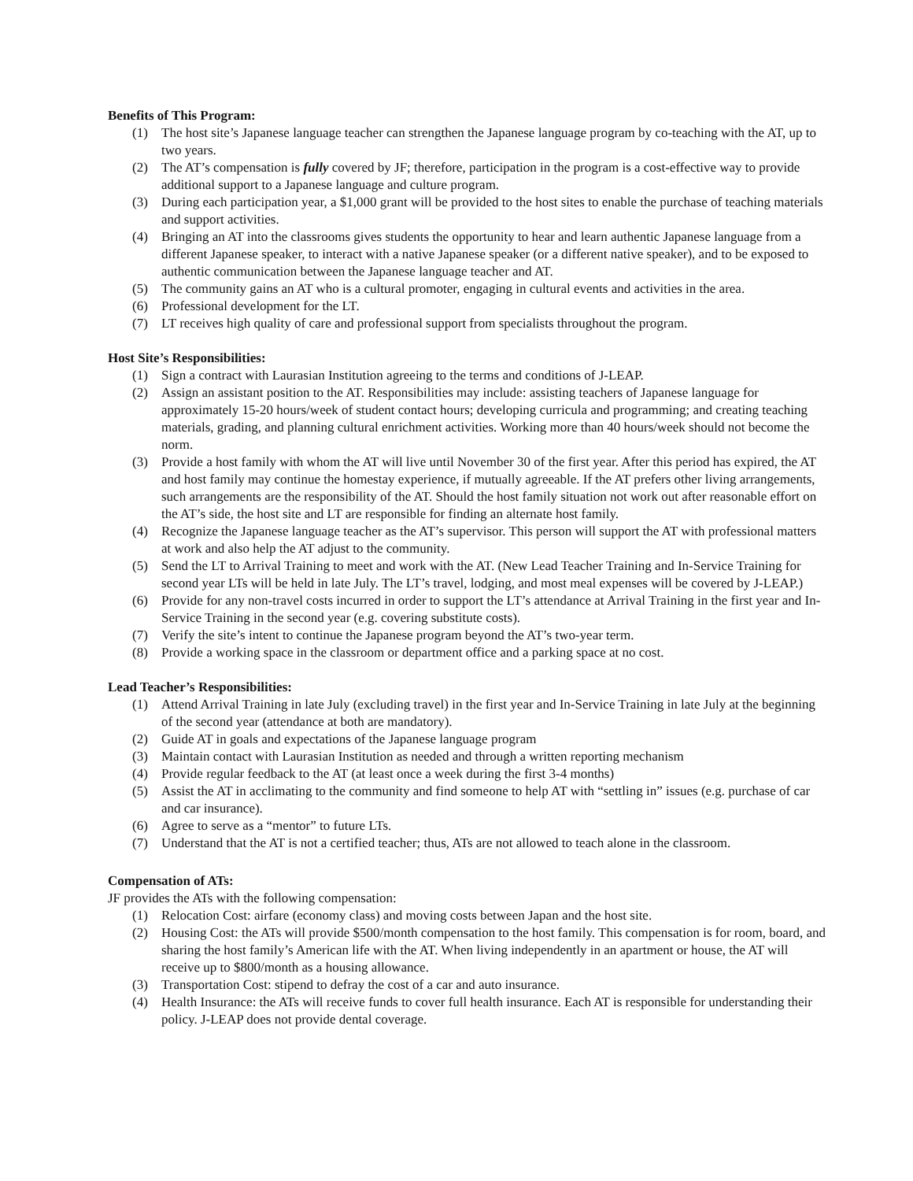Benefits of This Program:
(1) The host site’s Japanese language teacher can strengthen the Japanese language program by co-teaching with the AT, up to two years.
(2) The AT’s compensation is fully covered by JF; therefore, participation in the program is a cost-effective way to provide additional support to a Japanese language and culture program.
(3) During each participation year, a $1,000 grant will be provided to the host sites to enable the purchase of teaching materials and support activities.
(4) Bringing an AT into the classrooms gives students the opportunity to hear and learn authentic Japanese language from a different Japanese speaker, to interact with a native Japanese speaker (or a different native speaker), and to be exposed to authentic communication between the Japanese language teacher and AT.
(5) The community gains an AT who is a cultural promoter, engaging in cultural events and activities in the area.
(6) Professional development for the LT.
(7) LT receives high quality of care and professional support from specialists throughout the program.
Host Site’s Responsibilities:
(1) Sign a contract with Laurasian Institution agreeing to the terms and conditions of J-LEAP.
(2) Assign an assistant position to the AT. Responsibilities may include: assisting teachers of Japanese language for approximately 15-20 hours/week of student contact hours; developing curricula and programming; and creating teaching materials, grading, and planning cultural enrichment activities. Working more than 40 hours/week should not become the norm.
(3) Provide a host family with whom the AT will live until November 30 of the first year. After this period has expired, the AT and host family may continue the homestay experience, if mutually agreeable. If the AT prefers other living arrangements, such arrangements are the responsibility of the AT. Should the host family situation not work out after reasonable effort on the AT’s side, the host site and LT are responsible for finding an alternate host family.
(4) Recognize the Japanese language teacher as the AT’s supervisor. This person will support the AT with professional matters at work and also help the AT adjust to the community.
(5) Send the LT to Arrival Training to meet and work with the AT. (New Lead Teacher Training and In-Service Training for second year LTs will be held in late July. The LT’s travel, lodging, and most meal expenses will be covered by J-LEAP.)
(6) Provide for any non-travel costs incurred in order to support the LT’s attendance at Arrival Training in the first year and In-Service Training in the second year (e.g. covering substitute costs).
(7) Verify the site’s intent to continue the Japanese program beyond the AT’s two-year term.
(8) Provide a working space in the classroom or department office and a parking space at no cost.
Lead Teacher’s Responsibilities:
(1) Attend Arrival Training in late July (excluding travel) in the first year and In-Service Training in late July at the beginning of the second year (attendance at both are mandatory).
(2) Guide AT in goals and expectations of the Japanese language program
(3) Maintain contact with Laurasian Institution as needed and through a written reporting mechanism
(4) Provide regular feedback to the AT (at least once a week during the first 3-4 months)
(5) Assist the AT in acclimating to the community and find someone to help AT with “settling in” issues (e.g. purchase of car and car insurance).
(6) Agree to serve as a “mentor” to future LTs.
(7) Understand that the AT is not a certified teacher; thus, ATs are not allowed to teach alone in the classroom.
Compensation of ATs:
JF provides the ATs with the following compensation:
(1) Relocation Cost: airfare (economy class) and moving costs between Japan and the host site.
(2) Housing Cost: the ATs will provide $500/month compensation to the host family. This compensation is for room, board, and sharing the host family’s American life with the AT. When living independently in an apartment or house, the AT will receive up to $800/month as a housing allowance.
(3) Transportation Cost: stipend to defray the cost of a car and auto insurance.
(4) Health Insurance: the ATs will receive funds to cover full health insurance. Each AT is responsible for understanding their policy. J-LEAP does not provide dental coverage.